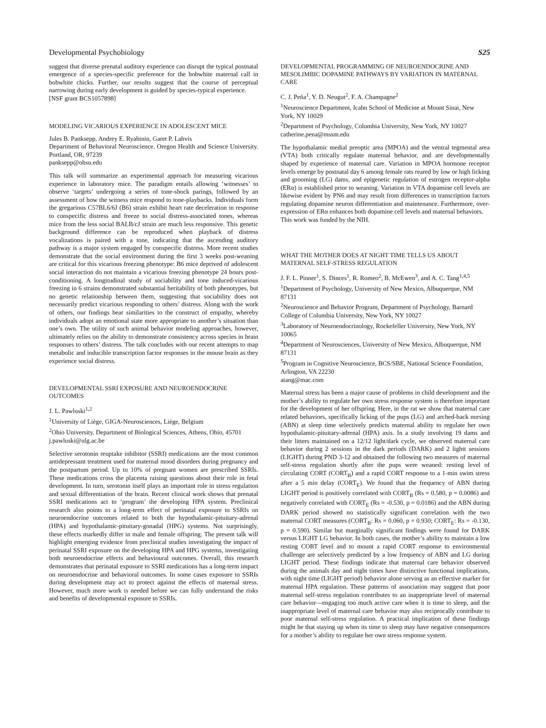Developmental Psychobiology S25
suggest that diverse prenatal auditory experience can disrupt the typical postnatal emergence of a species-specific preference for the bobwhite maternal call in bobwhite chicks. Further, our results suggest that the course of perceptual narrowing during early development is guided by species-typical experience.
[NSF grant BCS1057898]
MODELING VICARIOUS EXPERIENCE IN ADOLESCENT MICE
Jules B. Panksepp, Andrey E. Ryabinin, Garet P. Lahvis
Department of Behavioral Neuroscience. Oregon Health and Science University. Portland, OR, 97239
panksepp@ohsu.edu
This talk will summarize an experimental approach for measuring vicarious experience in laboratory mice. The paradigm entails allowing ‘witnesses’ to observe ‘targets’ undergoing a series of tone-shock parings, followed by an assessment of how the witness mice respond to tone-playbacks. Individuals form the gregarious C57BL6/6J (B6) strain exhibit heart rate deceleration in response to conspecific distress and freeze to social distress-associated tones, whereas mice from the less social BALB/cJ strain are much less responsive. This genetic background difference can be reproduced when playback of distress vocalizations is paired with a tone, indicating that the ascending auditory pathway is a major system engaged by conspecific distress. More recent studies demonstrate that the social environment during the first 3 weeks post-weaning are critical for this vicarious freezing phenotype: B6 mice deprived of adolescent social interaction do not maintain a vicarious freezing phenotype 24 hours post-conditioning. A longitudinal study of sociability and tone induced-vicarious freezing in 6 strains demonstrated substantial heritability of both phenotypes, but no genetic relationship between them, suggesting that sociability does not necessarily predict vicarious responding to others’ distress. Along with the work of others, our findings bear similarities to the construct of empathy, whereby individuals adopt an emotional state more appropriate to another’s situation than one’s own. The utility of such animal behavior modeling approaches, however, ultimately relies on the ability to demonstrate consistency across species in brain responses to others’ distress. The talk concludes with our recent attempts to map metabolic and inducible transcription factor responses in the mouse brain as they experience social distress.
DEVELOPMENTAL SSRI EXPOSURE AND NEUROENDOCRINE OUTCOMES
J. L. Pawluski<sup>1,2</sup>
<sup>1</sup> University of Liège, GIGA-Neurosciences, Liège, Belgium
<sup>2</sup> Ohio University, Department of Biological Sciences, Athens, Ohio, 45701
j.pawluski@ulg.ac.be
Selective serotonin reuptake inhibitor (SSRI) medications are the most common antidepressant treatment used for maternal mood disorders during pregnancy and the postpartum period. Up to 10% of pregnant women are prescribed SSRIs. These medications cross the placenta raising questions about their role in fetal development. In turn, serotonin itself plays an important role in stress regulation and sexual differentiation of the brain. Recent clinical work shows that prenatal SSRI medications act to ‘program’ the developing HPA system. Preclinical research also points to a long-term effect of perinatal exposure to SSRIs on neuroendocrine outcomes related to both the hypothalamic-pituitary-adrenal (HPA) and hypothalamic-pituitary-gonadal (HPG) systems. Not surprisingly, these effects markedly differ in male and female offspring. The present talk will highlight emerging evidence from preclinical studies investigating the impact of perinatal SSRI exposure on the developing HPA and HPG systems, investigating both neuroendocrine effects and behavioural outcomes. Overall, this research demonstrates that perinatal exposure to SSRI medications has a long-term impact on neuroendocrine and behavioral outcomes. In some cases exposure to SSRIs during development may act to protect against the effects of maternal stress. However, much more work is needed before we can fully understand the risks and benefits of developmental exposure to SSRIs.
DEVELOPMENTAL PROGRAMMING OF NEUROENDOCRINE AND MESOLIMBIC DOPAMINE PATHWAYS BY VARIATION IN MATERNAL CARE
C. J. Peña<sup>1</sup>, Y. D. Neugut<sup>2</sup>, F. A. Champagne<sup>2</sup>
<sup>1</sup> Neuroscience Department, Icahn School of Medicine at Mount Sinai, New York, NY 10029
<sup>2</sup> Department of Psychology, Columbia University, New York, NY 10027
catherine.pena@mssm.edu
The hypothalamic medial preoptic area (MPOA) and the ventral tegmental area (VTA) both critically regulate maternal behavior, and are developmentally shaped by experience of maternal care. Variation in MPOA hormone receptor levels emerge by postnatal day 6 among female rats reared by low or high licking and grooming (LG) dams, and epigenetic regulation of estrogen receptor-alpha (ERα) is established prior to weaning. Variation in VTA dopamine cell levels are likewise evident by PN6 and may result from differences in transcription factors regulating dopamine neuron differentiation and maintenance. Furthermore, over-expression of ERα enhances both dopamine cell levels and maternal behaviors.
This work was funded by the NIH.
WHAT THE MOTHER DOES AT NIGHT TIME TELLS US ABOUT MATERNAL SELF-STRESS REGULATION
J. F. L. Pinner<sup>1</sup>, S. Dinces<sup>1</sup>, R. Romeo<sup>2</sup>, B. McEwen<sup>3</sup>, and A. C. Tang<sup>1,4,5</sup>
<sup>1</sup> Department of Psychology, University of New Mexico, Albuquerque, NM 87131
<sup>2</sup> Neuroscience and Behavior Program, Department of Psychology, Barnard College of Columbia University, New York, NY 10027
<sup>3</sup> Laboratory of Neuroendocrinology, Rockefeller University, New York, NY 10065
<sup>4</sup> Department of Neurosciences, University of New Mexico, Albuquerque, NM 87131
<sup>5</sup> Program in Cognitive Neuroscience, BCS/SBE, National Science Foundation, Arlington, VA 22230
atang@mac.com
Maternal stress has been a major cause of problems in child development and the mother’s ability to regulate her own stress response system is therefore important for the development of her offspring. Here, in the rat we show that maternal care related behaviors, specifically licking of the pups (LG) and arched-back nursing (ABN) at sleep time selectively predicts maternal ability to regulate her own hypothalamic-pituitary-adrenal (HPA) axis. In a study involving 19 dams and their litters maintained on a 12/12 light/dark cycle, we observed maternal care behavior during 2 sessions in the dark periods (DARK) and 2 lightt sessions (LIGHT) during PND 3-12 and obtained the following two measures of maternal self-stress regulation shortly after the pups were weaned: resting level of circulating CORT (CORT<sub>B</sub>) and a rapid CORT response to a 1-min swim stress after a 5 min delay (CORT<sub>E</sub>). We found that the frequency of ABN during LIGHT period is positively correlated with CORT<sub>B</sub> (Rs = 0.580, p = 0.0086) and negatively correlated with CORT<sub>E</sub> (Rs = -0.530, p = 0.0186) and the ABN during DARK period showed no statistically significant correlation with the two maternal CORT measures (CORT<sub>B</sub>: Rs = 0.060, p = 0.930; CORT<sub>E</sub>: Rs = -0.130, p = 0.590). Similar but marginally significant findings were found for DARK versus LIGHT LG behavior. In both cases, the mother’s ability to maintain a low resting CORT level and to mount a rapid CORT response to environmental challenge are selectively predicted by a low frequency of ABN and LG during LIGHT period. These findings indicate that maternal care behavior observed during the animals day and night times have distinctive functional implications, with night time (LIGHT period) behavior alone serving as an effective marker for maternal HPA regulation. These patterns of association may suggest that poor maternal self-stress regulation contributes to an inappropriate level of maternal care behavior—engaging too much active care when it is time to sleep, and the inappropriate level of maternal care behavior may also reciprocally contribute to poor maternal self-stress regulation. A practical implication of these findings might be that staying up when its time to sleep may have negative consequences for a mother’s ability to regulate her own stress response system.